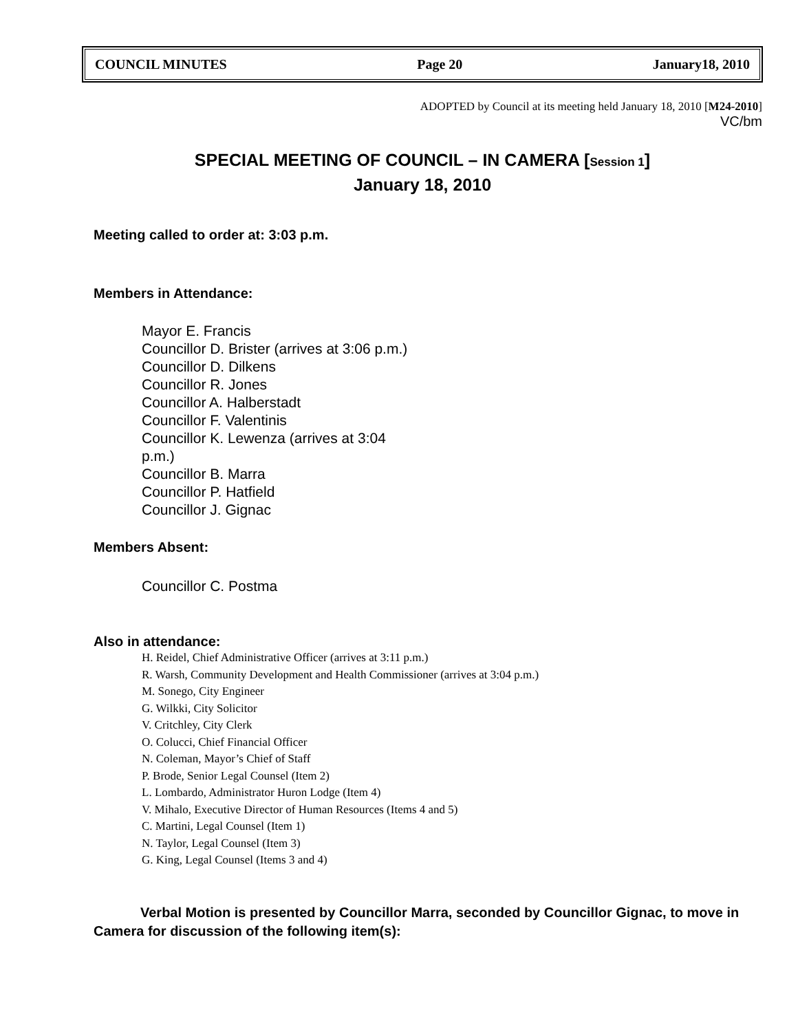COUNCIL MINUTES Page 20 January18, 2010
ADOPTED by Council at its meeting held January 18, 2010 [M24-2010]
VC/bm
SPECIAL MEETING OF COUNCIL – IN CAMERA [Session 1]
January 18, 2010
Meeting called to order at: 3:03 p.m.
Members in Attendance:
Mayor E. Francis
Councillor D. Brister (arrives at 3:06 p.m.)
Councillor D. Dilkens
Councillor R. Jones
Councillor A. Halberstadt
Councillor F. Valentinis
Councillor K. Lewenza (arrives at 3:04 p.m.)
Councillor B. Marra
Councillor P. Hatfield
Councillor J. Gignac
Members Absent:
Councillor C. Postma
Also in attendance:
H. Reidel, Chief Administrative Officer (arrives at 3:11 p.m.)
R. Warsh, Community Development and Health Commissioner (arrives at 3:04 p.m.)
M. Sonego, City Engineer
G. Wilkki, City Solicitor
V. Critchley, City Clerk
O. Colucci, Chief Financial Officer
N. Coleman, Mayor’s Chief of Staff
P. Brode, Senior Legal Counsel (Item 2)
L. Lombardo, Administrator Huron Lodge (Item 4)
V. Mihalo, Executive Director of Human Resources (Items 4 and 5)
C. Martini, Legal Counsel (Item 1)
N. Taylor, Legal Counsel (Item 3)
G. King, Legal Counsel (Items 3 and 4)
Verbal Motion is presented by Councillor Marra, seconded by Councillor Gignac, to move in Camera for discussion of the following item(s):